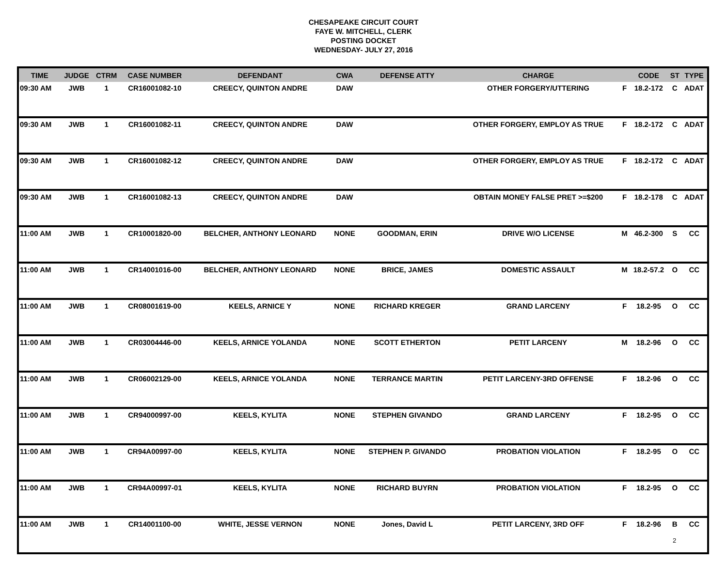CHESAPEAKE CIRCUIT COURT
FAYE W. MITCHELL, CLERK
POSTING DOCKET
WEDNESDAY- JULY 27, 2016
| TIME | JUDGE | CTRM | CASE NUMBER | DEFENDANT | CWA | DEFENSE ATTY | CHARGE | | CODE | ST | TYPE |
| --- | --- | --- | --- | --- | --- | --- | --- | --- | --- | --- | --- |
| 09:30 AM | JWB | 1 | CR16001082-10 | CREECY, QUINTON ANDRE | DAW | | OTHER FORGERY/UTTERING | F | 18.2-172 | C | ADAT |
| 09:30 AM | JWB | 1 | CR16001082-11 | CREECY, QUINTON ANDRE | DAW | | OTHER FORGERY, EMPLOY AS TRUE | F | 18.2-172 | C | ADAT |
| 09:30 AM | JWB | 1 | CR16001082-12 | CREECY, QUINTON ANDRE | DAW | | OTHER FORGERY, EMPLOY AS TRUE | F | 18.2-172 | C | ADAT |
| 09:30 AM | JWB | 1 | CR16001082-13 | CREECY, QUINTON ANDRE | DAW | | OBTAIN MONEY FALSE PRET >=$200 | F | 18.2-178 | C | ADAT |
| 11:00 AM | JWB | 1 | CR10001820-00 | BELCHER, ANTHONY LEONARD | NONE | GOODMAN, ERIN | DRIVE W/O LICENSE | M | 46.2-300 | S | CC |
| 11:00 AM | JWB | 1 | CR14001016-00 | BELCHER, ANTHONY LEONARD | NONE | BRICE, JAMES | DOMESTIC ASSAULT | M | 18.2-57.2 | O | CC |
| 11:00 AM | JWB | 1 | CR08001619-00 | KEELS, ARNICE Y | NONE | RICHARD KREGER | GRAND LARCENY | F | 18.2-95 | O | CC |
| 11:00 AM | JWB | 1 | CR03004446-00 | KEELS, ARNICE YOLANDA | NONE | SCOTT ETHERTON | PETIT LARCENY | M | 18.2-96 | O | CC |
| 11:00 AM | JWB | 1 | CR06002129-00 | KEELS, ARNICE YOLANDA | NONE | TERRANCE MARTIN | PETIT LARCENY-3RD OFFENSE | F | 18.2-96 | O | CC |
| 11:00 AM | JWB | 1 | CR94000997-00 | KEELS, KYLITA | NONE | STEPHEN GIVANDO | GRAND LARCENY | F | 18.2-95 | O | CC |
| 11:00 AM | JWB | 1 | CR94A00997-00 | KEELS, KYLITA | NONE | STEPHEN P. GIVANDO | PROBATION VIOLATION | F | 18.2-95 | O | CC |
| 11:00 AM | JWB | 1 | CR94A00997-01 | KEELS, KYLITA | NONE | RICHARD BUYRN | PROBATION VIOLATION | F | 18.2-95 | O | CC |
| 11:00 AM | JWB | 1 | CR14001100-00 | WHITE, JESSE VERNON | NONE | Jones, David L | PETIT LARCENY, 3RD OFF | F | 18.2-96 | B | CC |
2